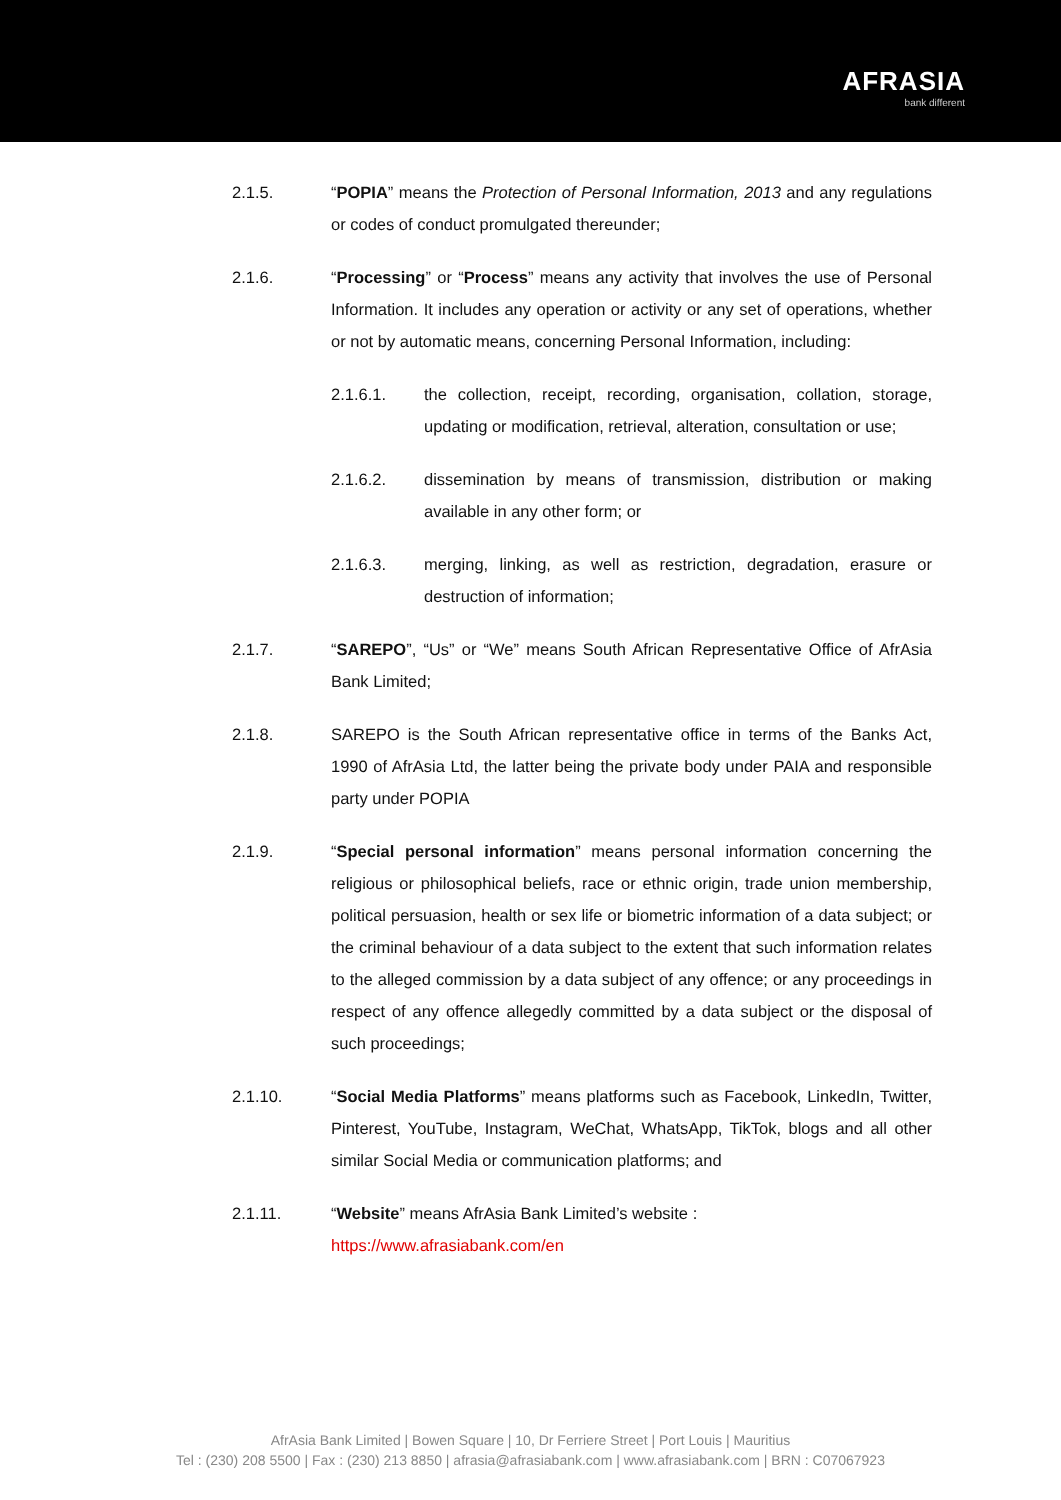AFRASIA
bank different
2.1.5. “POPIA” means the Protection of Personal Information, 2013 and any regulations or codes of conduct promulgated thereunder;
2.1.6. “Processing” or “Process” means any activity that involves the use of Personal Information. It includes any operation or activity or any set of operations, whether or not by automatic means, concerning Personal Information, including:
2.1.6.1. the collection, receipt, recording, organisation, collation, storage, updating or modification, retrieval, alteration, consultation or use;
2.1.6.2. dissemination by means of transmission, distribution or making available in any other form; or
2.1.6.3. merging, linking, as well as restriction, degradation, erasure or destruction of information;
2.1.7. “SAREPO”, “Us” or “We” means South African Representative Office of AfrAsia Bank Limited;
2.1.8. SAREPO is the South African representative office in terms of the Banks Act, 1990 of AfrAsia Ltd, the latter being the private body under PAIA and responsible party under POPIA
2.1.9. “Special personal information” means personal information concerning the religious or philosophical beliefs, race or ethnic origin, trade union membership, political persuasion, health or sex life or biometric information of a data subject; or the criminal behaviour of a data subject to the extent that such information relates to the alleged commission by a data subject of any offence; or any proceedings in respect of any offence allegedly committed by a data subject or the disposal of such proceedings;
2.1.10. “Social Media Platforms” means platforms such as Facebook, LinkedIn, Twitter, Pinterest, YouTube, Instagram, WeChat, WhatsApp, TikTok, blogs and all other similar Social Media or communication platforms; and
2.1.11. “Website” means AfrAsia Bank Limited’s website :
https://www.afrasiabank.com/en
AfrAsia Bank Limited | Bowen Square | 10, Dr Ferriere Street | Port Louis | Mauritius
Tel : (230) 208 5500 | Fax : (230) 213 8850 | afrasia@afrasiabank.com | www.afrasiabank.com | BRN : C07067923